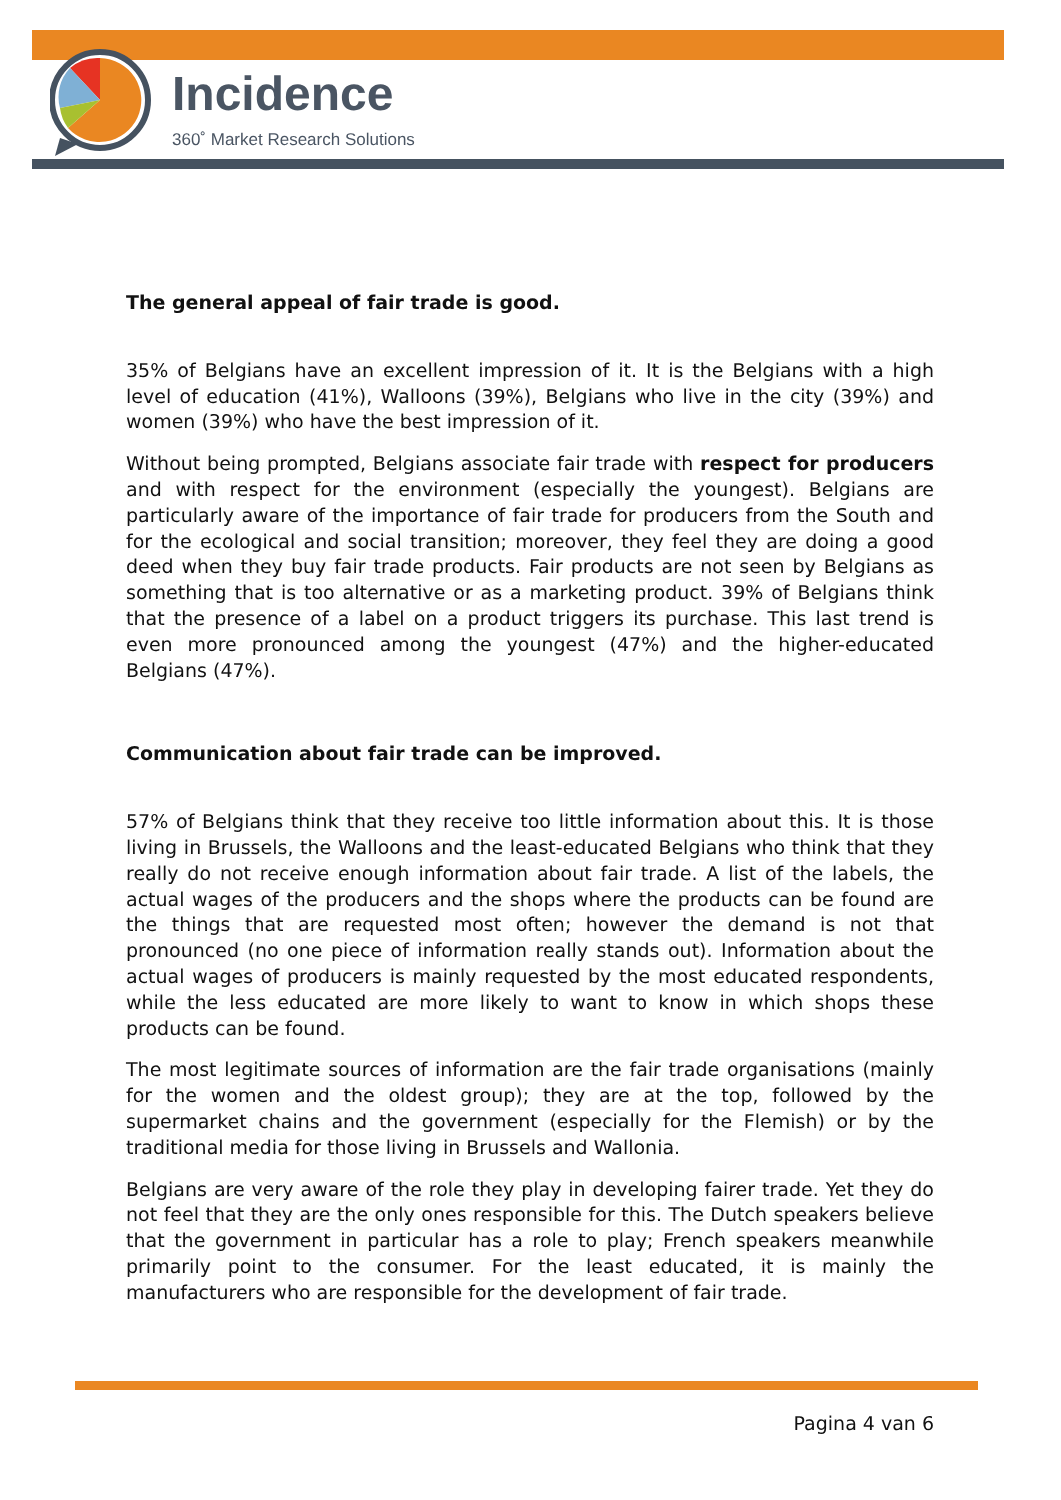Incidence
360˚ Market Research Solutions
The general appeal of fair trade is good.
35% of Belgians have an excellent impression of it. It is the Belgians with a high level of education (41%), Walloons (39%), Belgians who live in the city (39%) and women (39%) who have the best impression of it.
Without being prompted, Belgians associate fair trade with respect for producers and with respect for the environment (especially the youngest). Belgians are particularly aware of the importance of fair trade for producers from the South and for the ecological and social transition; moreover, they feel they are doing a good deed when they buy fair trade products. Fair products are not seen by Belgians as something that is too alternative or as a marketing product. 39% of Belgians think that the presence of a label on a product triggers its purchase. This last trend is even more pronounced among the youngest (47%) and the higher-educated Belgians (47%).
Communication about fair trade can be improved.
57% of Belgians think that they receive too little information about this. It is those living in Brussels, the Walloons and the least-educated Belgians who think that they really do not receive enough information about fair trade. A list of the labels, the actual wages of the producers and the shops where the products can be found are the things that are requested most often; however the demand is not that pronounced (no one piece of information really stands out). Information about the actual wages of producers is mainly requested by the most educated respondents, while the less educated are more likely to want to know in which shops these products can be found.
The most legitimate sources of information are the fair trade organisations (mainly for the women and the oldest group); they are at the top, followed by the supermarket chains and the government (especially for the Flemish) or by the traditional media for those living in Brussels and Wallonia.
Belgians are very aware of the role they play in developing fairer trade. Yet they do not feel that they are the only ones responsible for this. The Dutch speakers believe that the government in particular has a role to play; French speakers meanwhile primarily point to the consumer. For the least educated, it is mainly the manufacturers who are responsible for the development of fair trade.
Pagina 4 van 6